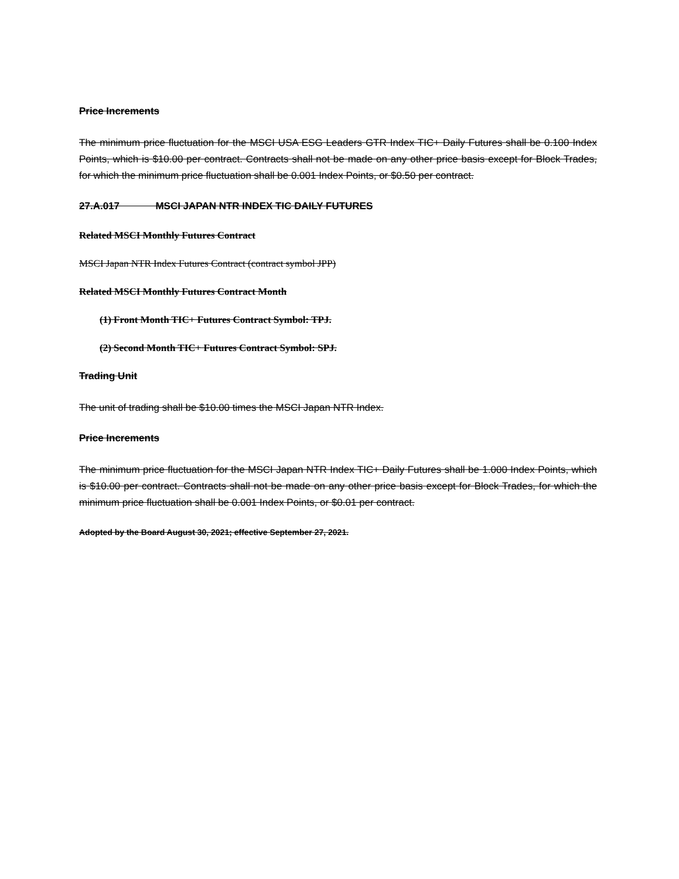Price Increments
The minimum price fluctuation for the MSCI USA ESG Leaders GTR Index TIC+ Daily Futures shall be 0.100 Index Points, which is $10.00 per contract. Contracts shall not be made on any other price basis except for Block Trades, for which the minimum price fluctuation shall be 0.001 Index Points, or $0.50 per contract.
27.A.017 MSCI JAPAN NTR INDEX TIC DAILY FUTURES
Related MSCI Monthly Futures Contract
MSCI Japan NTR Index Futures Contract (contract symbol JPP)
Related MSCI Monthly Futures Contract Month
(1) Front Month TIC+ Futures Contract Symbol: TPJ.
(2) Second Month TIC+ Futures Contract Symbol: SPJ.
Trading Unit
The unit of trading shall be $10.00 times the MSCI Japan NTR Index.
Price Increments
The minimum price fluctuation for the MSCI Japan NTR Index TIC+ Daily Futures shall be 1.000 Index Points, which is $10.00 per contract. Contracts shall not be made on any other price basis except for Block Trades, for which the minimum price fluctuation shall be 0.001 Index Points, or $0.01 per contract.
Adopted by the Board August 30, 2021; effective September 27, 2021.